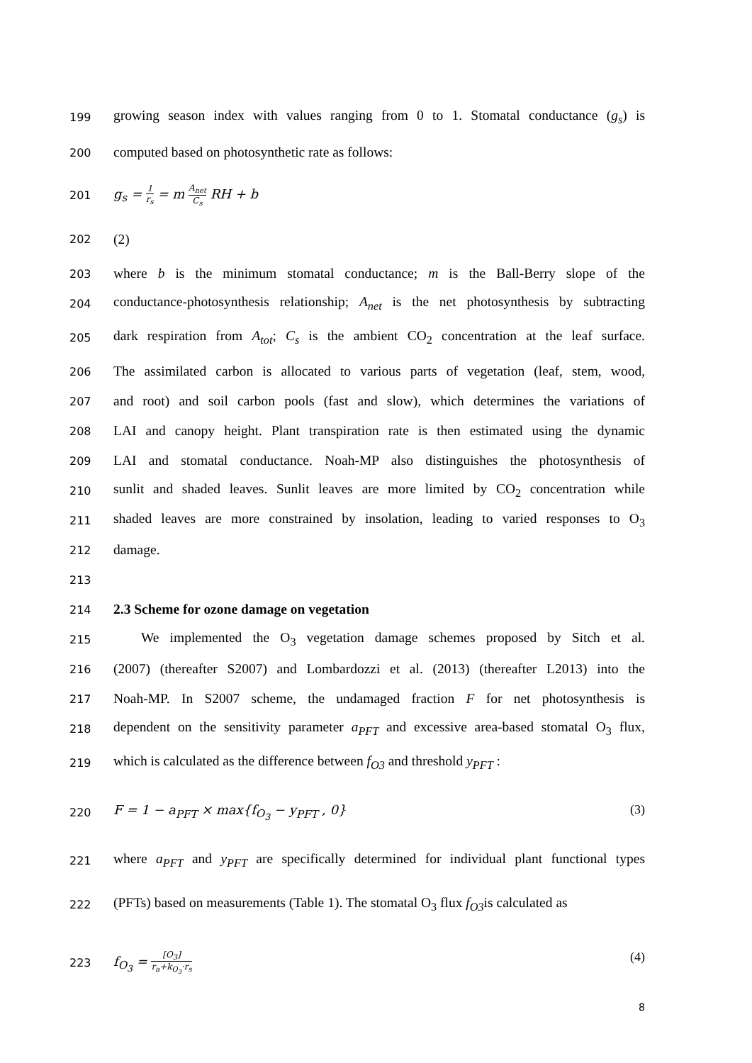199 growing season index with values ranging from 0 to 1. Stomatal conductance (g<sub>s</sub>) is
200 computed based on photosynthetic rate as follows:
201 g<sub>s</sub> = 1 r<sub>s</sub> = m A<sub>net</sub> C<sub>s</sub> RH + b
202 (2)
203 where b is the minimum stomatal conductance; m is the Ball-Berry slope of the
204 conductance-photosynthesis relationship; A<sub>net</sub> is the net photosynthesis by subtracting
205 dark respiration from A<sub>tot</sub>; C<sub>s</sub> is the ambient CO<sub>2</sub> concentration at the leaf surface.
206 The assimilated carbon is allocated to various parts of vegetation (leaf, stem, wood,
207 and root) and soil carbon pools (fast and slow), which determines the variations of
208 LAI and canopy height. Plant transpiration rate is then estimated using the dynamic
209 LAI and stomatal conductance. Noah-MP also distinguishes the photosynthesis of
210 sunlit and shaded leaves. Sunlit leaves are more limited by CO<sub>2</sub> concentration while
211 shaded leaves are more constrained by insolation, leading to varied responses to O<sub>3</sub>
212 damage.
213
214 2.3 Scheme for ozone damage on vegetation
215  We implemented the O<sub>3</sub> vegetation damage schemes proposed by Sitch et al.
216 (2007) (thereafter S2007) and Lombardozzi et al. (2013) (thereafter L2013) into the
217 Noah-MP. In S2007 scheme, the undamaged fraction F for net photosynthesis is
218 dependent on the sensitivity parameter a<sub>PFT</sub> and excessive area-based stomatal O<sub>3</sub> flux,
219 which is calculated as the difference between f<sub>O3</sub> and threshold y<sub>PFT</sub> :
220 F = 1 − a<sub>PFT</sub> × max{f<sub>O<sub>3</sub></sub> − y<sub>PFT</sub> , 0} (3)
221 where a<sub>PFT</sub> and y<sub>PFT</sub> are specifically determined for individual plant functional types
222 (PFTs) based on measurements (Table 1). The stomatal O<sub>3</sub> flux f<sub>O3</sub>is calculated as
223 f<sub>O<sub>3</sub></sub> = [O<sub>3</sub>] r<sub>a</sub>+k<sub>O<sub>3</sub></sub>·r<sub>s</sub> (4)
8